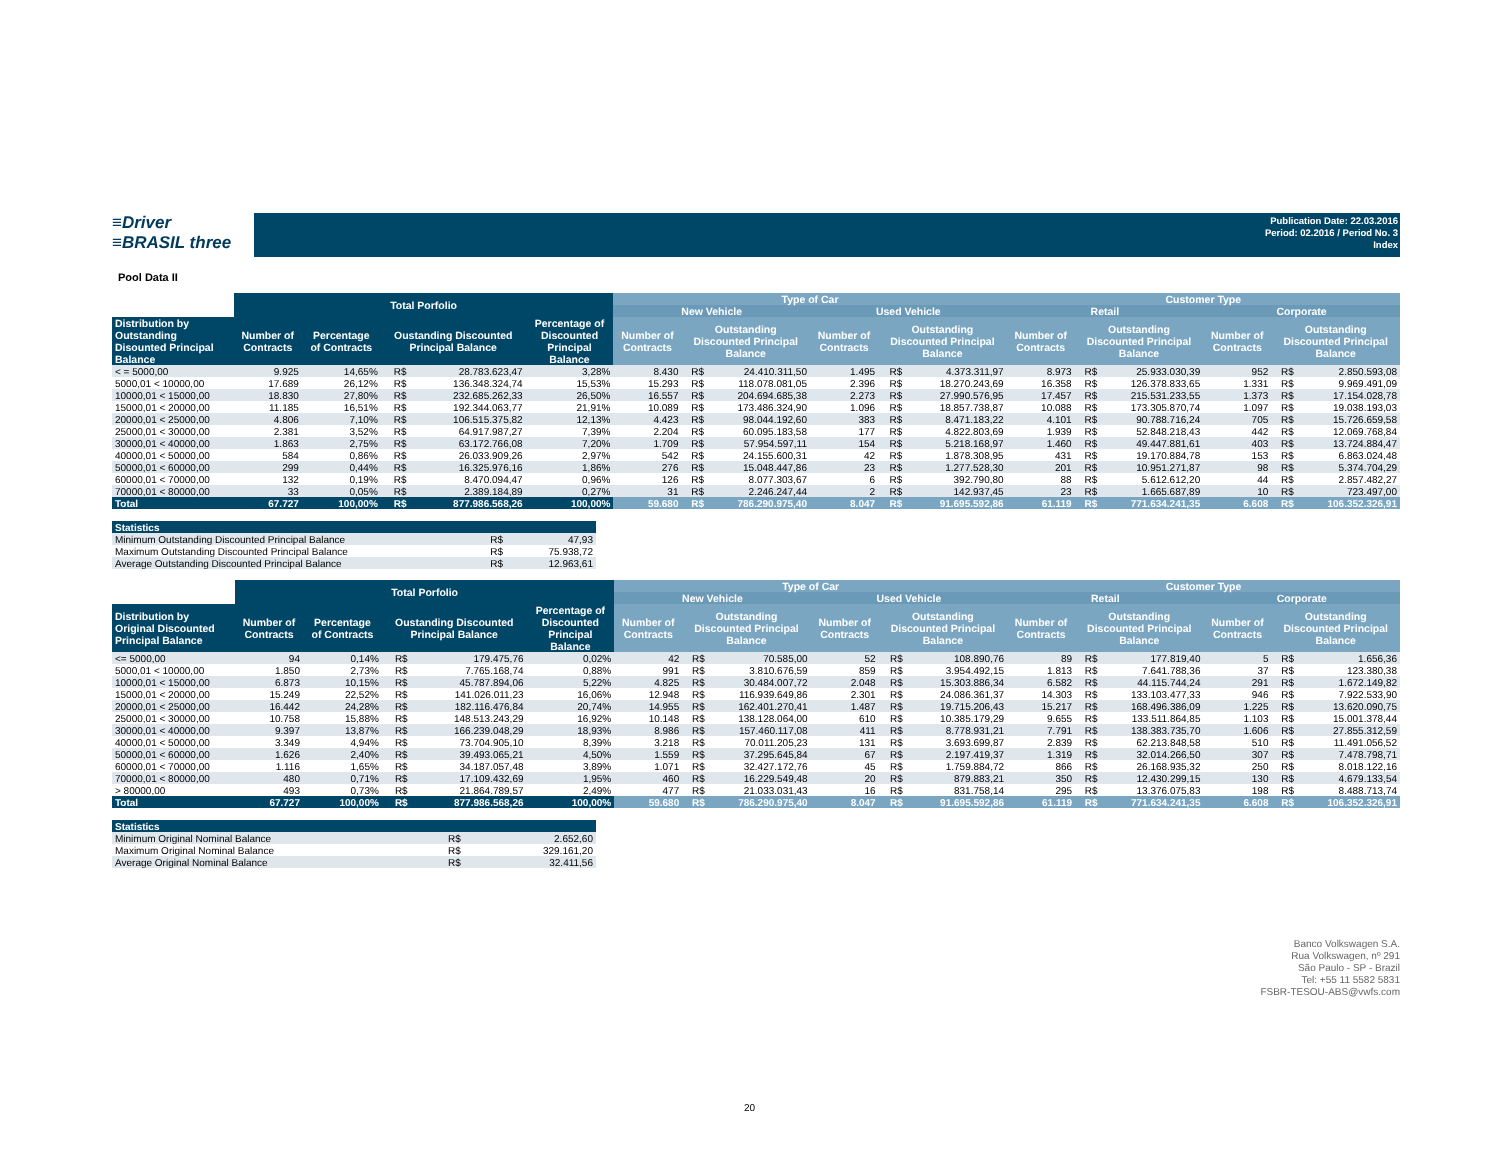≡Driver
≡BRASIL three
Publication Date: 22.03.2016
Period: 02.2016 / Period No. 3
Index
Pool Data II
| | Total Porfolio | | | | | Type of Car | | | | | | Customer Type | | | | | |
| --- | --- | --- | --- | --- | --- | --- | --- | --- | --- | --- | --- | --- | --- | --- | --- | --- | --- |
| | | | | | | New Vehicle | | | Used Vehicle | | | Retail | | | Corporate | | |
| Distribution by Outstanding Disounted Principal Balance | Number of Contracts | Percentage of Contracts | Oustanding Discounted Principal Balance | | Percentage of Discounted Principal Balance | Number of Contracts | Outstanding Discounted Principal Balance | | Number of Contracts | Outstanding Discounted Principal Balance | | Number of Contracts | Outstanding Discounted Principal Balance | | Number of Contracts | Outstanding Discounted Principal Balance | |
| < = 5000,00 | 9.925 | 14,65% | R$ | 28.783.623,47 | 3,28% | 8.430 | R$ | 24.410.311,50 | 1.495 | R$ | 4.373.311,97 | 8.973 | R$ | 25.933.030,39 | 952 | R$ | 2.850.593,08 |
| 5000,01 < 10000,00 | 17.689 | 26,12% | R$ | 136.348.324,74 | 15,53% | 15.293 | R$ | 118.078.081,05 | 2.396 | R$ | 18.270.243,69 | 16.358 | R$ | 126.378.833,65 | 1.331 | R$ | 9.969.491,09 |
| 10000,01 < 15000,00 | 18.830 | 27,80% | R$ | 232.685.262,33 | 26,50% | 16.557 | R$ | 204.694.685,38 | 2.273 | R$ | 27.990.576,95 | 17.457 | R$ | 215.531.233,55 | 1.373 | R$ | 17.154.028,78 |
| 15000,01 < 20000,00 | 11.185 | 16,51% | R$ | 192.344.063,77 | 21,91% | 10.089 | R$ | 173.486.324,90 | 1.096 | R$ | 18.857.738,87 | 10.088 | R$ | 173.305.870,74 | 1.097 | R$ | 19.038.193,03 |
| 20000,01 < 25000,00 | 4.806 | 7,10% | R$ | 106.515.375,82 | 12,13% | 4.423 | R$ | 98.044.192,60 | 383 | R$ | 8.471.183,22 | 4.101 | R$ | 90.788.716,24 | 705 | R$ | 15.726.659,58 |
| 25000,01 < 30000,00 | 2.381 | 3,52% | R$ | 64.917.987,27 | 7,39% | 2.204 | R$ | 60.095.183,58 | 177 | R$ | 4.822.803,69 | 1.939 | R$ | 52.848.218,43 | 442 | R$ | 12.069.768,84 |
| 30000,01 < 40000,00 | 1.863 | 2,75% | R$ | 63.172.766,08 | 7,20% | 1.709 | R$ | 57.954.597,11 | 154 | R$ | 5.218.168,97 | 1.460 | R$ | 49.447.881,61 | 403 | R$ | 13.724.884,47 |
| 40000,01 < 50000,00 | 584 | 0,86% | R$ | 26.033.909,26 | 2,97% | 542 | R$ | 24.155.600,31 | 42 | R$ | 1.878.308,95 | 431 | R$ | 19.170.884,78 | 153 | R$ | 6.863.024,48 |
| 50000,01 < 60000,00 | 299 | 0,44% | R$ | 16.325.976,16 | 1,86% | 276 | R$ | 15.048.447,86 | 23 | R$ | 1.277.528,30 | 201 | R$ | 10.951.271,87 | 98 | R$ | 5.374.704,29 |
| 60000,01 < 70000,00 | 132 | 0,19% | R$ | 8.470.094,47 | 0,96% | 126 | R$ | 8.077.303,67 | 6 | R$ | 392.790,80 | 88 | R$ | 5.612.612,20 | 44 | R$ | 2.857.482,27 |
| 70000,01 < 80000,00 | 33 | 0,05% | R$ | 2.389.184,89 | 0,27% | 31 | R$ | 2.246.247,44 | 2 | R$ | 142.937,45 | 23 | R$ | 1.665.687,89 | 10 | R$ | 723.497,00 |
| Total | 67.727 | 100,00% | R$ | 877.986.568,26 | 100,00% | 59.680 | R$ | 786.290.975,40 | 8.047 | R$ | 91.695.592,86 | 61.119 | R$ | 771.634.241,35 | 6.608 | R$ | 106.352.326,91 |
| Statistics | | |
| Minimum Outstanding Discounted Principal Balance | R$ | 47,93 |
| Maximum Outstanding Discounted Principal Balance | R$ | 75.938,72 |
| Average Outstanding Discounted Principal Balance | R$ | 12.963,61 |
| | Total Porfolio | | | | | Type of Car | | | | | | Customer Type | | | | | |
| --- | --- | --- | --- | --- | --- | --- | --- | --- | --- | --- | --- | --- | --- | --- | --- | --- | --- |
| | | | | | | New Vehicle | | | Used Vehicle | | | Retail | | | Corporate | | |
| Distribution by Original Discounted Principal Balance | Number of Contracts | Percentage of Contracts | Oustanding Discounted Principal Balance | | Percentage of Discounted Principal Balance | Number of Contracts | Outstanding Discounted Principal Balance | | Number of Contracts | Outstanding Discounted Principal Balance | | Number of Contracts | Outstanding Discounted Principal Balance | | Number of Contracts | Outstanding Discounted Principal Balance | |
| <= 5000,00 | 94 | 0,14% | R$ | 179.475,76 | 0,02% | 42 | R$ | 70.585,00 | 52 | R$ | 108.890,76 | 89 | R$ | 177.819,40 | 5 | R$ | 1.656,36 |
| 5000,01 < 10000,00 | 1.850 | 2,73% | R$ | 7.765.168,74 | 0,88% | 991 | R$ | 3.810.676,59 | 859 | R$ | 3.954.492,15 | 1.813 | R$ | 7.641.788,36 | 37 | R$ | 123.380,38 |
| 10000,01 < 15000,00 | 6.873 | 10,15% | R$ | 45.787.894,06 | 5,22% | 4.825 | R$ | 30.484.007,72 | 2.048 | R$ | 15.303.886,34 | 6.582 | R$ | 44.115.744,24 | 291 | R$ | 1.672.149,82 |
| 15000,01 < 20000,00 | 15.249 | 22,52% | R$ | 141.026.011,23 | 16,06% | 12.948 | R$ | 116.939.649,86 | 2.301 | R$ | 24.086.361,37 | 14.303 | R$ | 133.103.477,33 | 946 | R$ | 7.922.533,90 |
| 20000,01 < 25000,00 | 16.442 | 24,28% | R$ | 182.116.476,84 | 20,74% | 14.955 | R$ | 162.401.270,41 | 1.487 | R$ | 19.715.206,43 | 15.217 | R$ | 168.496.386,09 | 1.225 | R$ | 13.620.090,75 |
| 25000,01 < 30000,00 | 10.758 | 15,88% | R$ | 148.513.243,29 | 16,92% | 10.148 | R$ | 138.128.064,00 | 610 | R$ | 10.385.179,29 | 9.655 | R$ | 133.511.864,85 | 1.103 | R$ | 15.001.378,44 |
| 30000,01 < 40000,00 | 9.397 | 13,87% | R$ | 166.239.048,29 | 18,93% | 8.986 | R$ | 157.460.117,08 | 411 | R$ | 8.778.931,21 | 7.791 | R$ | 138.383.735,70 | 1.606 | R$ | 27.855.312,59 |
| 40000,01 < 50000,00 | 3.349 | 4,94% | R$ | 73.704.905,10 | 8,39% | 3.218 | R$ | 70.011.205,23 | 131 | R$ | 3.693.699,87 | 2.839 | R$ | 62.213.848,58 | 510 | R$ | 11.491.056,52 |
| 50000,01 < 60000,00 | 1.626 | 2,40% | R$ | 39.493.065,21 | 4,50% | 1.559 | R$ | 37.295.645,84 | 67 | R$ | 2.197.419,37 | 1.319 | R$ | 32.014.266,50 | 307 | R$ | 7.478.798,71 |
| 60000,01 < 70000,00 | 1.116 | 1,65% | R$ | 34.187.057,48 | 3,89% | 1.071 | R$ | 32.427.172,76 | 45 | R$ | 1.759.884,72 | 866 | R$ | 26.168.935,32 | 250 | R$ | 8.018.122,16 |
| 70000,01 < 80000,00 | 480 | 0,71% | R$ | 17.109.432,69 | 1,95% | 460 | R$ | 16.229.549,48 | 20 | R$ | 879.883,21 | 350 | R$ | 12.430.299,15 | 130 | R$ | 4.679.133,54 |
| > 80000,00 | 493 | 0,73% | R$ | 21.864.789,57 | 2,49% | 477 | R$ | 21.033.031,43 | 16 | R$ | 831.758,14 | 295 | R$ | 13.376.075,83 | 198 | R$ | 8.488.713,74 |
| Total | 67.727 | 100,00% | R$ | 877.986.568,26 | 100,00% | 59.680 | R$ | 786.290.975,40 | 8.047 | R$ | 91.695.592,86 | 61.119 | R$ | 771.634.241,35 | 6.608 | R$ | 106.352.326,91 |
| Statistics | | |
| Minimum Original Nominal Balance | R$ | 2.652,60 |
| Maximum Original Nominal Balance | R$ | 329.161,20 |
| Average Original Nominal Balance | R$ | 32.411,56 |
Banco Volkswagen S.A.
Rua Volkswagen, nº 291
São Paulo - SP - Brazil
Tel: +55 11 5582 5831
FSBR-TESOU-ABS@vwfs.com
20